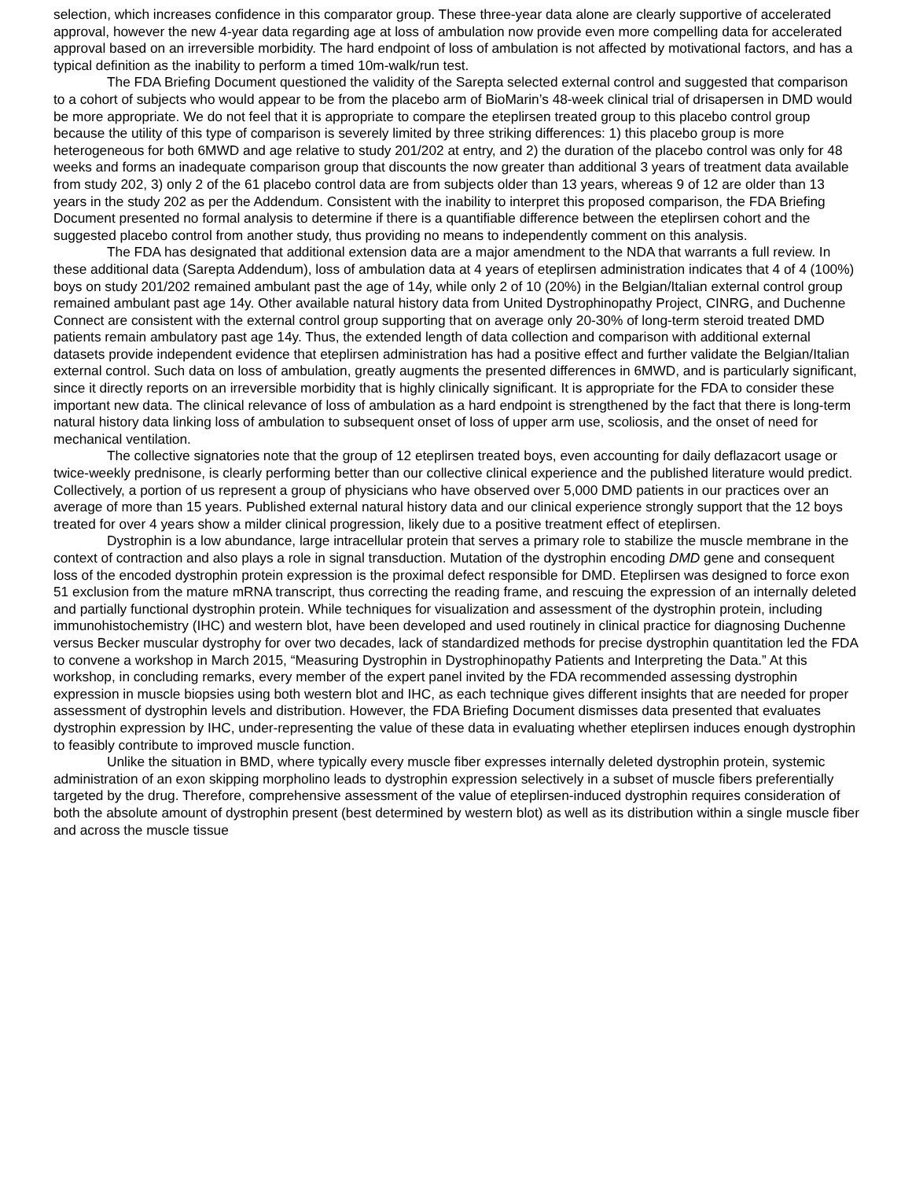selection, which increases confidence in this comparator group. These three-year data alone are clearly supportive of accelerated approval, however the new 4-year data regarding age at loss of ambulation now provide even more compelling data for accelerated approval based on an irreversible morbidity. The hard endpoint of loss of ambulation is not affected by motivational factors, and has a typical definition as the inability to perform a timed 10m-walk/run test.
The FDA Briefing Document questioned the validity of the Sarepta selected external control and suggested that comparison to a cohort of subjects who would appear to be from the placebo arm of BioMarin’s 48-week clinical trial of drisapersen in DMD would be more appropriate. We do not feel that it is appropriate to compare the eteplirsen treated group to this placebo control group because the utility of this type of comparison is severely limited by three striking differences: 1) this placebo group is more heterogeneous for both 6MWD and age relative to study 201/202 at entry, and 2) the duration of the placebo control was only for 48 weeks and forms an inadequate comparison group that discounts the now greater than additional 3 years of treatment data available from study 202, 3) only 2 of the 61 placebo control data are from subjects older than 13 years, whereas 9 of 12 are older than 13 years in the study 202 as per the Addendum. Consistent with the inability to interpret this proposed comparison, the FDA Briefing Document presented no formal analysis to determine if there is a quantifiable difference between the eteplirsen cohort and the suggested placebo control from another study, thus providing no means to independently comment on this analysis.
The FDA has designated that additional extension data are a major amendment to the NDA that warrants a full review. In these additional data (Sarepta Addendum), loss of ambulation data at 4 years of eteplirsen administration indicates that 4 of 4 (100%) boys on study 201/202 remained ambulant past the age of 14y, while only 2 of 10 (20%) in the Belgian/Italian external control group remained ambulant past age 14y. Other available natural history data from United Dystrophinopathy Project, CINRG, and Duchenne Connect are consistent with the external control group supporting that on average only 20-30% of long-term steroid treated DMD patients remain ambulatory past age 14y. Thus, the extended length of data collection and comparison with additional external datasets provide independent evidence that eteplirsen administration has had a positive effect and further validate the Belgian/Italian external control. Such data on loss of ambulation, greatly augments the presented differences in 6MWD, and is particularly significant, since it directly reports on an irreversible morbidity that is highly clinically significant. It is appropriate for the FDA to consider these important new data. The clinical relevance of loss of ambulation as a hard endpoint is strengthened by the fact that there is long-term natural history data linking loss of ambulation to subsequent onset of loss of upper arm use, scoliosis, and the onset of need for mechanical ventilation.
The collective signatories note that the group of 12 eteplirsen treated boys, even accounting for daily deflazacort usage or twice-weekly prednisone, is clearly performing better than our collective clinical experience and the published literature would predict. Collectively, a portion of us represent a group of physicians who have observed over 5,000 DMD patients in our practices over an average of more than 15 years. Published external natural history data and our clinical experience strongly support that the 12 boys treated for over 4 years show a milder clinical progression, likely due to a positive treatment effect of eteplirsen.
Dystrophin is a low abundance, large intracellular protein that serves a primary role to stabilize the muscle membrane in the context of contraction and also plays a role in signal transduction. Mutation of the dystrophin encoding DMD gene and consequent loss of the encoded dystrophin protein expression is the proximal defect responsible for DMD. Eteplirsen was designed to force exon 51 exclusion from the mature mRNA transcript, thus correcting the reading frame, and rescuing the expression of an internally deleted and partially functional dystrophin protein. While techniques for visualization and assessment of the dystrophin protein, including immunohistochemistry (IHC) and western blot, have been developed and used routinely in clinical practice for diagnosing Duchenne versus Becker muscular dystrophy for over two decades, lack of standardized methods for precise dystrophin quantitation led the FDA to convene a workshop in March 2015, “Measuring Dystrophin in Dystrophinopathy Patients and Interpreting the Data.” At this workshop, in concluding remarks, every member of the expert panel invited by the FDA recommended assessing dystrophin expression in muscle biopsies using both western blot and IHC, as each technique gives different insights that are needed for proper assessment of dystrophin levels and distribution. However, the FDA Briefing Document dismisses data presented that evaluates dystrophin expression by IHC, under-representing the value of these data in evaluating whether eteplirsen induces enough dystrophin to feasibly contribute to improved muscle function.
Unlike the situation in BMD, where typically every muscle fiber expresses internally deleted dystrophin protein, systemic administration of an exon skipping morpholino leads to dystrophin expression selectively in a subset of muscle fibers preferentially targeted by the drug. Therefore, comprehensive assessment of the value of eteplirsen-induced dystrophin requires consideration of both the absolute amount of dystrophin present (best determined by western blot) as well as its distribution within a single muscle fiber and across the muscle tissue